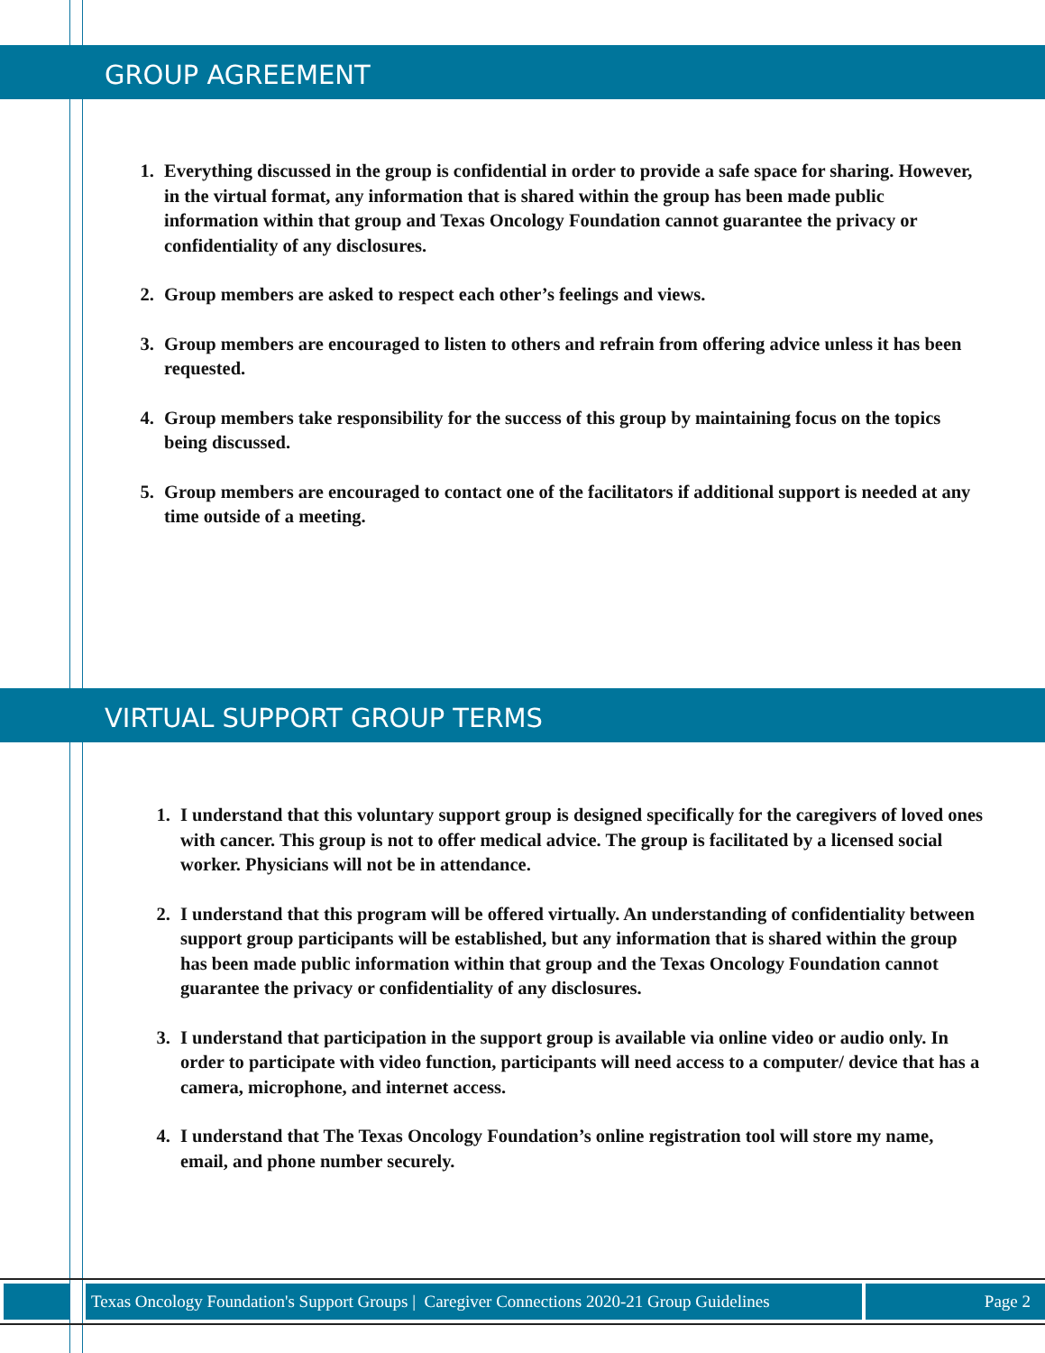GROUP AGREEMENT
1. Everything discussed in the group is confidential in order to provide a safe space for sharing. However, in the virtual format, any information that is shared within the group has been made public information within that group and Texas Oncology Foundation cannot guarantee the privacy or confidentiality of any disclosures.
2. Group members are asked to respect each other’s feelings and views.
3. Group members are encouraged to listen to others and refrain from offering advice unless it has been requested.
4. Group members take responsibility for the success of this group by maintaining focus on the topics being discussed.
5. Group members are encouraged to contact one of the facilitators if additional support is needed at any time outside of a meeting.
VIRTUAL SUPPORT GROUP TERMS
1. I understand that this voluntary support group is designed specifically for the caregivers of loved ones with cancer. This group is not to offer medical advice. The group is facilitated by a licensed social worker. Physicians will not be in attendance.
2. I understand that this program will be offered virtually. An understanding of confidentiality between support group participants will be established, but any information that is shared within the group has been made public information within that group and the Texas Oncology Foundation cannot guarantee the privacy or confidentiality of any disclosures.
3. I understand that participation in the support group is available via online video or audio only. In order to participate with video function, participants will need access to a computer/ device that has a camera, microphone, and internet access.
4. I understand that The Texas Oncology Foundation’s online registration tool will store my name, email, and phone number securely.
Texas Oncology Foundation's Support Groups | Caregiver Connections 2020-21 Group Guidelines
Page 2